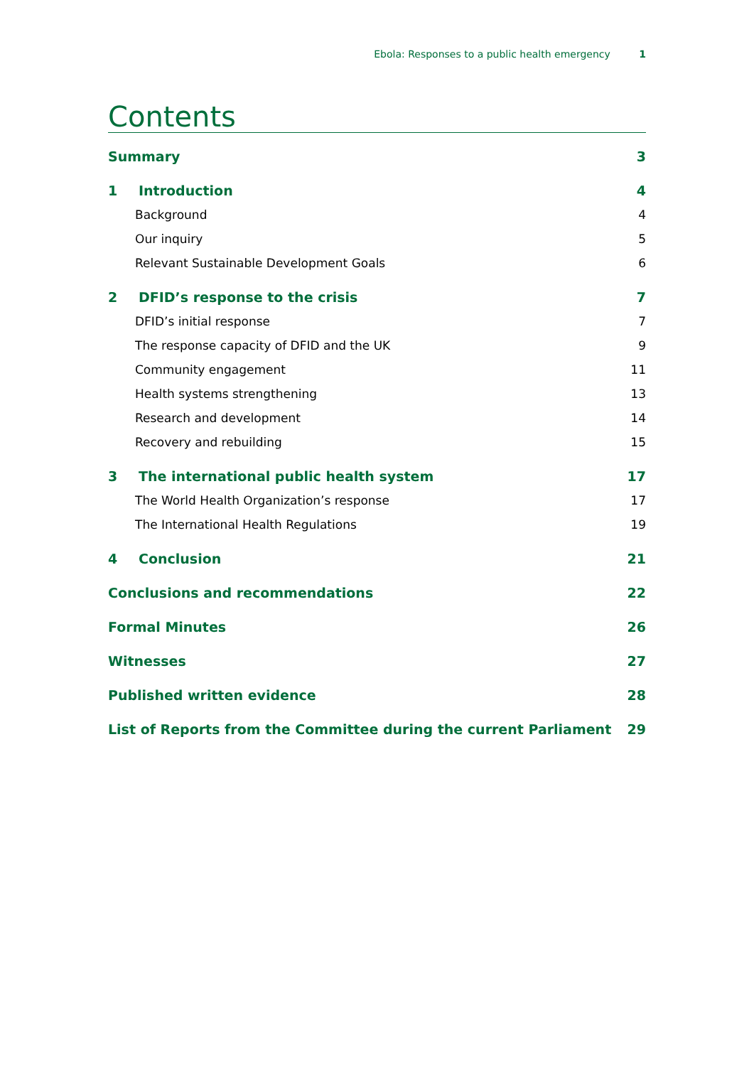Ebola: Responses to a public health emergency 1
Contents
Summary 3
1 Introduction 4
Background 4
Our inquiry 5
Relevant Sustainable Development Goals 6
2 DFID’s response to the crisis 7
DFID’s initial response 7
The response capacity of DFID and the UK 9
Community engagement 11
Health systems strengthening 13
Research and development 14
Recovery and rebuilding 15
3 The international public health system 17
The World Health Organization’s response 17
The International Health Regulations 19
4 Conclusion 21
Conclusions and recommendations 22
Formal Minutes 26
Witnesses 27
Published written evidence 28
List of Reports from the Committee during the current Parliament 29